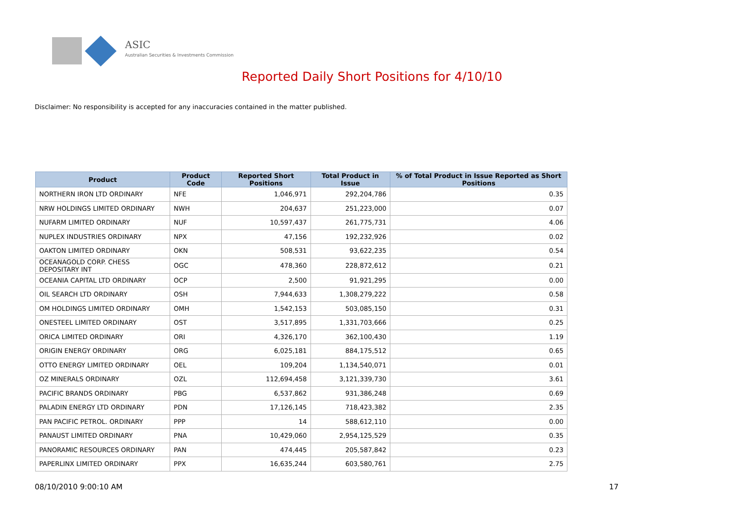ASIC
Australian Securities & Investments Commission
Reported Daily Short Positions for 4/10/10
Disclaimer: No responsibility is accepted for any inaccuracies contained in the matter published.
| Product | Product Code | Reported Short Positions | Total Product in Issue | % of Total Product in Issue Reported as Short Positions |
| --- | --- | --- | --- | --- |
| NORTHERN IRON LTD ORDINARY | NFE | 1,046,971 | 292,204,786 | 0.35 |
| NRW HOLDINGS LIMITED ORDINARY | NWH | 204,637 | 251,223,000 | 0.07 |
| NUFARM LIMITED ORDINARY | NUF | 10,597,437 | 261,775,731 | 4.06 |
| NUPLEX INDUSTRIES ORDINARY | NPX | 47,156 | 192,232,926 | 0.02 |
| OAKTON LIMITED ORDINARY | OKN | 508,531 | 93,622,235 | 0.54 |
| OCEANAGOLD CORP. CHESS DEPOSITARY INT | OGC | 478,360 | 228,872,612 | 0.21 |
| OCEANIA CAPITAL LTD ORDINARY | OCP | 2,500 | 91,921,295 | 0.00 |
| OIL SEARCH LTD ORDINARY | OSH | 7,944,633 | 1,308,279,222 | 0.58 |
| OM HOLDINGS LIMITED ORDINARY | OMH | 1,542,153 | 503,085,150 | 0.31 |
| ONESTEEL LIMITED ORDINARY | OST | 3,517,895 | 1,331,703,666 | 0.25 |
| ORICA LIMITED ORDINARY | ORI | 4,326,170 | 362,100,430 | 1.19 |
| ORIGIN ENERGY ORDINARY | ORG | 6,025,181 | 884,175,512 | 0.65 |
| OTTO ENERGY LIMITED ORDINARY | OEL | 109,204 | 1,134,540,071 | 0.01 |
| OZ MINERALS ORDINARY | OZL | 112,694,458 | 3,121,339,730 | 3.61 |
| PACIFIC BRANDS ORDINARY | PBG | 6,537,862 | 931,386,248 | 0.69 |
| PALADIN ENERGY LTD ORDINARY | PDN | 17,126,145 | 718,423,382 | 2.35 |
| PAN PACIFIC PETROL. ORDINARY | PPP | 14 | 588,612,110 | 0.00 |
| PANAUST LIMITED ORDINARY | PNA | 10,429,060 | 2,954,125,529 | 0.35 |
| PANORAMIC RESOURCES ORDINARY | PAN | 474,445 | 205,587,842 | 0.23 |
| PAPERLINX LIMITED ORDINARY | PPX | 16,635,244 | 603,580,761 | 2.75 |
08/10/2010 9:00:10 AM 17